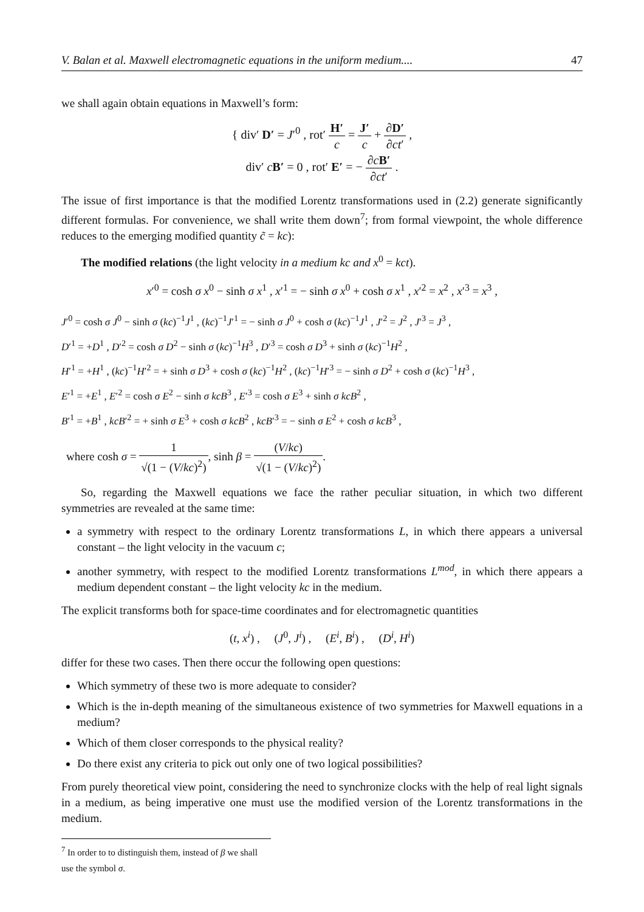V. Balan et al. Maxwell electromagnetic equations in the uniform medium.... 47
we shall again obtain equations in Maxwell’s form:
{ div′ D′ = J′<sup>0</sup> , rot′ H′ c = J′ c + ∂D′ ∂ct′ ,
div′ cB′ = 0 , rot′ E′ = − ∂cB′ ∂ct′ .
The issue of first importance is that the modified Lorentz transformations used in (2.2) generate significantly different formulas. For convenience, we shall write them down<sup>7</sup>; from formal viewpoint, the whole difference reduces to the emerging modified quantity c̃ = kc):
The modified relations (the light velocity in a medium kc and x<sup>0</sup> = kct).
x′<sup>0</sup> = cosh σ x<sup>0</sup> − sinh σ x<sup>1</sup> , x′<sup>1</sup> = − sinh σ x<sup>0</sup> + cosh σ x<sup>1</sup> , x′<sup>2</sup> = x<sup>2</sup> , x′<sup>3</sup> = x<sup>3</sup> ,
J′<sup>0</sup> = cosh σ J<sup>0</sup> − sinh σ (kc)<sup>−1</sup>J<sup>1</sup> , (kc)<sup>−1</sup>J′<sup>1</sup> = − sinh σ J<sup>0</sup> + cosh σ (kc)<sup>−1</sup>J<sup>1</sup> , J′<sup>2</sup> = J<sup>2</sup> , J′<sup>3</sup> = J<sup>3</sup> ,
D′<sup>1</sup> = +D<sup>1</sup> , D′<sup>2</sup> = cosh σ D<sup>2</sup> − sinh σ (kc)<sup>−1</sup>H<sup>3</sup> , D′<sup>3</sup> = cosh σ D<sup>3</sup> + sinh σ (kc)<sup>−1</sup>H<sup>2</sup> ,
H′<sup>1</sup> = +H<sup>1</sup> , (kc)<sup>−1</sup>H′<sup>2</sup> = + sinh σ D<sup>3</sup> + cosh σ (kc)<sup>−1</sup>H<sup>2</sup> , (kc)<sup>−1</sup>H′<sup>3</sup> = − sinh σ D<sup>2</sup> + cosh σ (kc)<sup>−1</sup>H<sup>3</sup> ,
E′<sup>1</sup> = +E<sup>1</sup> , E′<sup>2</sup> = cosh σ E<sup>2</sup> − sinh σ kcB<sup>3</sup> , E′<sup>3</sup> = cosh σ E<sup>3</sup> + sinh σ kcB<sup>2</sup> ,
B′<sup>1</sup> = +B<sup>1</sup> , kcB′<sup>2</sup> = + sinh σ E<sup>3</sup> + cosh σ kcB<sup>2</sup> , kcB′<sup>3</sup> = − sinh σ E<sup>2</sup> + cosh σ kcB<sup>3</sup> ,
where cosh σ = 1 √(1 − (V/kc)<sup>2</sup>), sinh β = (V/kc) √(1 − (V/kc)<sup>2</sup>).
So, regarding the Maxwell equations we face the rather peculiar situation, in which two different symmetries are revealed at the same time:
a symmetry with respect to the ordinary Lorentz transformations L, in which there appears a universal constant – the light velocity in the vacuum c;
another symmetry, with respect to the modified Lorentz transformations L<sup>mod</sup>, in which there appears a medium dependent constant – the light velocity kc in the medium.
The explicit transforms both for space-time coordinates and for electromagnetic quantities
(t, x<sup>i</sup>) , (J<sup>0</sup>, J<sup>i</sup>) , (E<sup>i</sup>, B<sup>i</sup>) , (D<sup>i</sup>, H<sup>i</sup>)
differ for these two cases. Then there occur the following open questions:
Which symmetry of these two is more adequate to consider?
Which is the in-depth meaning of the simultaneous existence of two symmetries for Maxwell equations in a medium?
Which of them closer corresponds to the physical reality?
Do there exist any criteria to pick out only one of two logical possibilities?
From purely theoretical view point, considering the need to synchronize clocks with the help of real light signals in a medium, as being imperative one must use the modified version of the Lorentz transformations in the medium.
<sup>7</sup> In order to to distinguish them, instead of β we shall use the symbol σ.